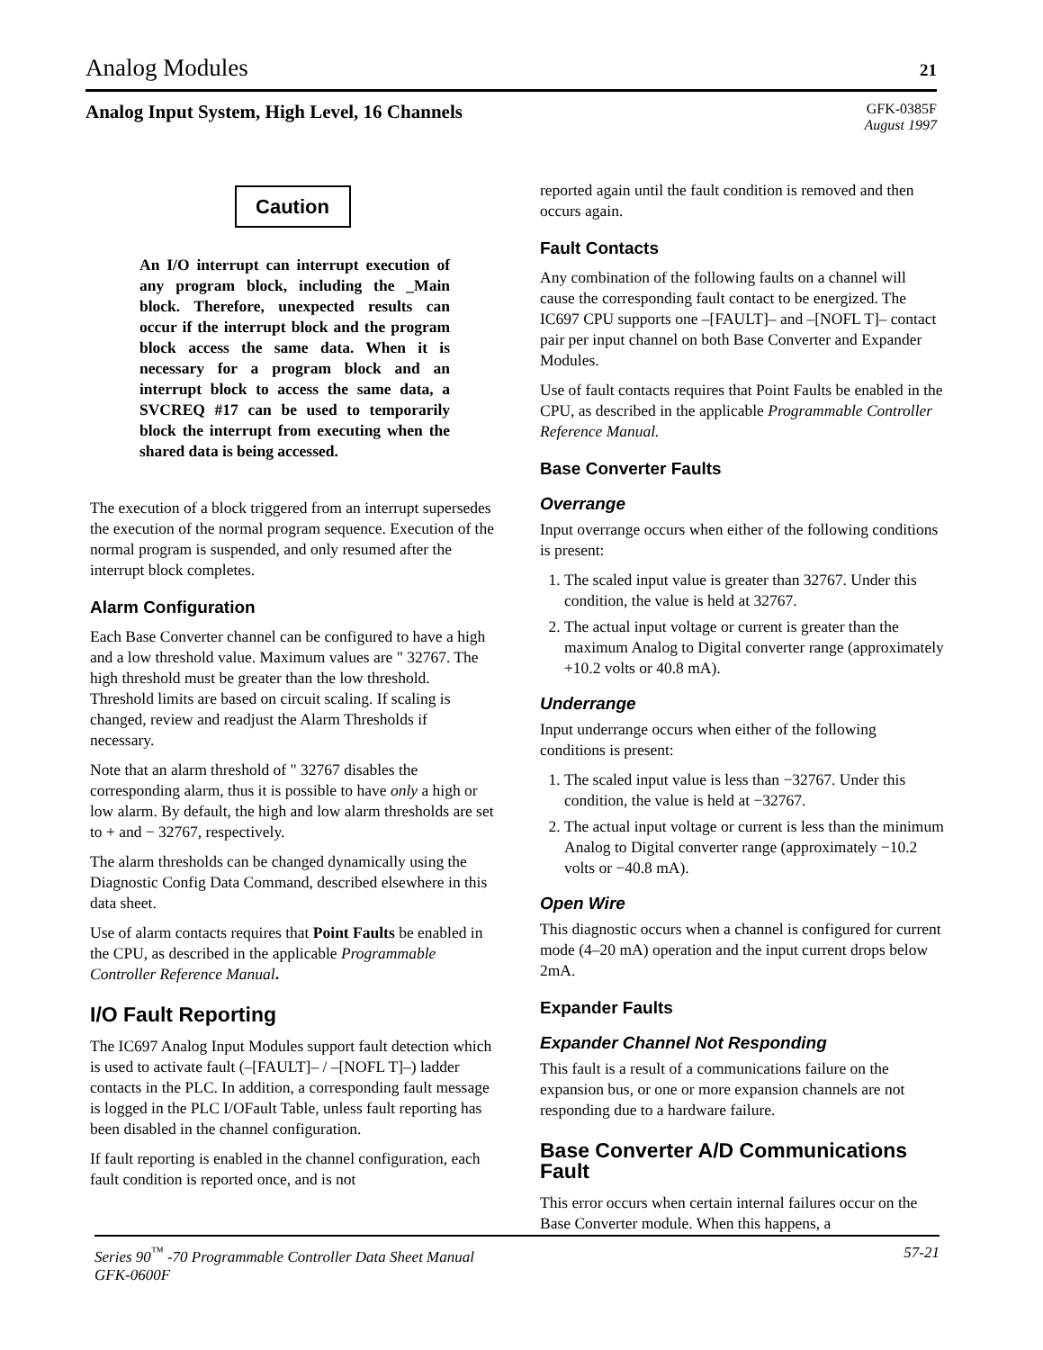Analog Modules 21
Analog Input System, High Level, 16 Channels GFK-0385F
August 1997
Caution
An I/O interrupt can interrupt execution of any program block, including the _Main block. Therefore, unexpected results can occur if the interrupt block and the program block access the same data. When it is necessary for a program block and an interrupt block to access the same data, a SVCREQ #17 can be used to temporarily block the interrupt from executing when the shared data is being accessed.
The execution of a block triggered from an interrupt supersedes the execution of the normal program sequence. Execution of the normal program is suspended, and only resumed after the interrupt block completes.
Alarm Configuration
Each Base Converter channel can be configured to have a high and a low threshold value. Maximum values are " 32767. The high threshold must be greater than the low threshold. Threshold limits are based on circuit scaling. If scaling is changed, review and readjust the Alarm Thresholds if necessary.
Note that an alarm threshold of " 32767 disables the corresponding alarm, thus it is possible to have only a high or low alarm. By default, the high and low alarm thresholds are set to + and − 32767, respectively.
The alarm thresholds can be changed dynamically using the Diagnostic Config Data Command, described elsewhere in this data sheet.
Use of alarm contacts requires that Point Faults be enabled in the CPU, as described in the applicable Programmable Controller Reference Manual.
I/O Fault Reporting
The IC697 Analog Input Modules support fault detection which is used to activate fault (–[FAULT]– / –[NOFL T]–) ladder contacts in the PLC. In addition, a corresponding fault message is logged in the PLC I/OFault Table, unless fault reporting has been disabled in the channel configuration.
If fault reporting is enabled in the channel configuration, each fault condition is reported once, and is not
reported again until the fault condition is removed and then occurs again.
Fault Contacts
Any combination of the following faults on a channel will cause the corresponding fault contact to be energized. The IC697 CPU supports one –[FAULT]– and –[NOFL T]– contact pair per input channel on both Base Converter and Expander Modules.
Use of fault contacts requires that Point Faults be enabled in the CPU, as described in the applicable Programmable Controller Reference Manual.
Base Converter Faults
Overrange
Input overrange occurs when either of the following conditions is present:
1. The scaled input value is greater than 32767. Under this condition, the value is held at 32767.
2. The actual input voltage or current is greater than the maximum Analog to Digital converter range (approximately +10.2 volts or 40.8 mA).
Underrange
Input underrange occurs when either of the following conditions is present:
1. The scaled input value is less than −32767. Under this condition, the value is held at −32767.
2. The actual input voltage or current is less than the minimum Analog to Digital converter range (approximately −10.2 volts or −40.8 mA).
Open Wire
This diagnostic occurs when a channel is configured for current mode (4–20 mA) operation and the input current drops below 2mA.
Expander Faults
Expander Channel Not Responding
This fault is a result of a communications failure on the expansion bus, or one or more expansion channels are not responding due to a hardware failure.
Base Converter A/D Communications Fault
This error occurs when certain internal failures occur on the Base Converter module. When this happens, a
Series 90<sup>™</sup> -70 Programmable Controller Data Sheet Manual
GFK-0600F 57-21